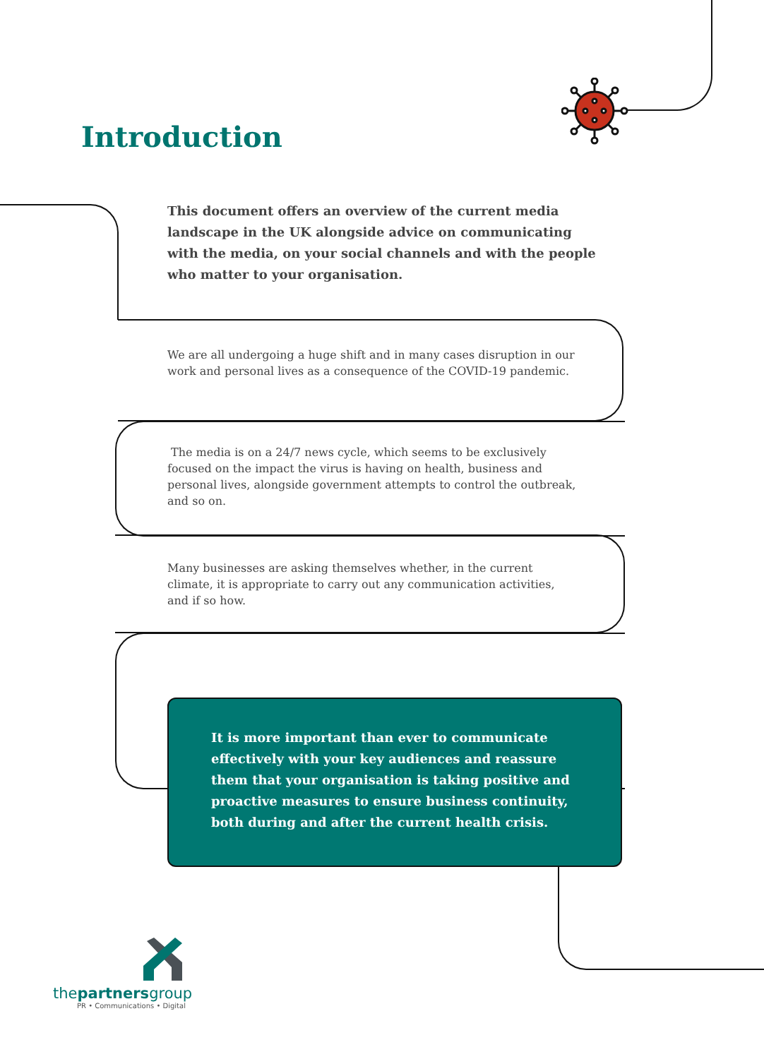Introduction
This document offers an overview of the current media landscape in the UK alongside advice on communicating with the media, on your social channels and with the people who matter to your organisation.
We are all undergoing a huge shift and in many cases disruption in our work and personal lives as a consequence of the COVID-19 pandemic.
The media is on a 24/7 news cycle, which seems to be exclusively focused on the impact the virus is having on health, business and personal lives, alongside government attempts to control the outbreak, and so on.
Many businesses are asking themselves whether, in the current climate, it is appropriate to carry out any communication activities, and if so how.
It is more important than ever to communicate effectively with your key audiences and reassure them that your organisation is taking positive and proactive measures to ensure business continuity, both during and after the current health crisis.
thepartnersgroup
PR • Communications • Digital